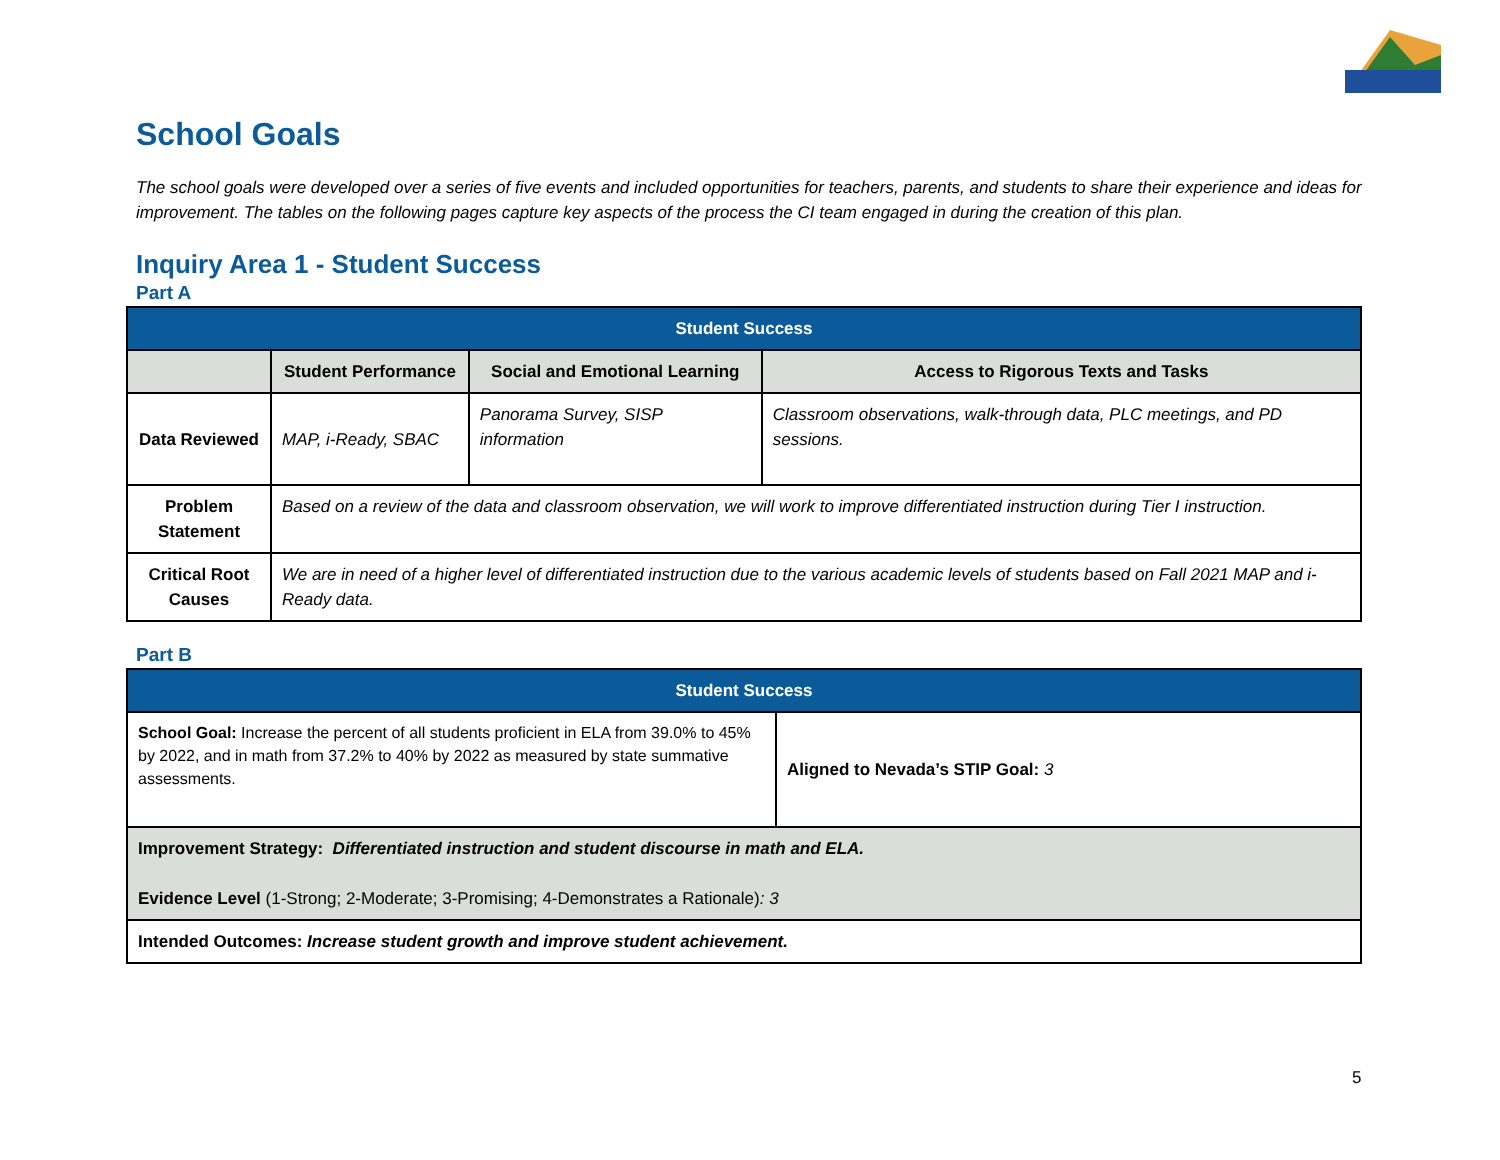School Goals
The school goals were developed over a series of five events and included opportunities for teachers, parents, and students to share their experience and ideas for improvement. The tables on the following pages capture key aspects of the process the CI team engaged in during the creation of this plan.
Inquiry Area 1 - Student Success
Part A
| Student Success | | | |
| --- | --- | --- | --- |
| | Student Performance | Social and Emotional Learning | Access to Rigorous Texts and Tasks |
| Data Reviewed | MAP, i-Ready, SBAC | Panorama Survey, SISP information | Classroom observations, walk-through data, PLC meetings, and PD sessions. |
| Problem Statement | Based on a review of the data and classroom observation, we will work to improve differentiated instruction during Tier I instruction. | | |
| Critical Root Causes | We are in need of a higher level of differentiated instruction due to the various academic levels of students based on Fall 2021 MAP and i-Ready data. | | |
Part B
| Student Success | |
| --- | --- |
| School Goal: Increase the percent of all students proficient in ELA from 39.0% to 45% by 2022, and in math from 37.2% to 40% by 2022 as measured by state summative assessments. | Aligned to Nevada’s STIP Goal: 3 |
| Improvement Strategy: Differentiated instruction and student discourse in math and ELA. Evidence Level (1-Strong; 2-Moderate; 3-Promising; 4-Demonstrates a Rationale) : 3 | |
| Intended Outcomes: Increase student growth and improve student achievement. | |
5